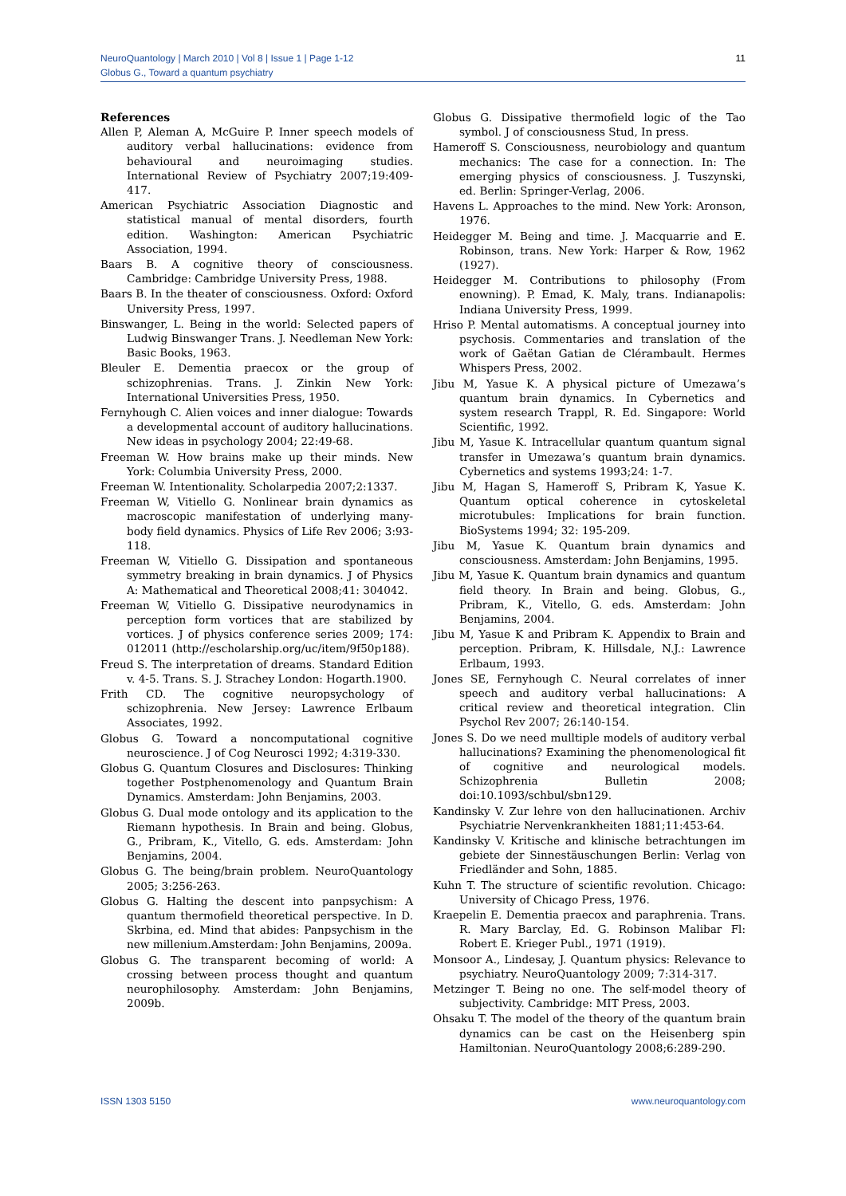11 NeuroQuantology | March 2010 | Vol 8 | Issue 1 | Page 1-12
Globus G., Toward a quantum psychiatry
References
Allen P, Aleman A, McGuire P. Inner speech models of auditory verbal hallucinations: evidence from behavioural and neuroimaging studies. International Review of Psychiatry 2007;19:409-417.
American Psychiatric Association Diagnostic and statistical manual of mental disorders, fourth edition. Washington: American Psychiatric Association, 1994.
Baars B. A cognitive theory of consciousness. Cambridge: Cambridge University Press, 1988.
Baars B. In the theater of consciousness. Oxford: Oxford University Press, 1997.
Binswanger, L. Being in the world: Selected papers of Ludwig Binswanger Trans. J. Needleman New York: Basic Books, 1963.
Bleuler E. Dementia praecox or the group of schizophrenias. Trans. J. Zinkin New York: International Universities Press, 1950.
Fernyhough C. Alien voices and inner dialogue: Towards a developmental account of auditory hallucinations. New ideas in psychology 2004; 22:49-68.
Freeman W. How brains make up their minds. New York: Columbia University Press, 2000.
Freeman W. Intentionality. Scholarpedia 2007;2:1337.
Freeman W, Vitiello G. Nonlinear brain dynamics as macroscopic manifestation of underlying many-body field dynamics. Physics of Life Rev 2006; 3:93-118.
Freeman W, Vitiello G. Dissipation and spontaneous symmetry breaking in brain dynamics. J of Physics A: Mathematical and Theoretical 2008;41: 304042.
Freeman W, Vitiello G. Dissipative neurodynamics in perception form vortices that are stabilized by vortices. J of physics conference series 2009; 174: 012011 (http://escholarship.org/uc/item/9f50p188).
Freud S. The interpretation of dreams. Standard Edition v. 4-5. Trans. S. J. Strachey London: Hogarth.1900.
Frith CD. The cognitive neuropsychology of schizophrenia. New Jersey: Lawrence Erlbaum Associates, 1992.
Globus G. Toward a noncomputational cognitive neuroscience. J of Cog Neurosci 1992; 4:319-330.
Globus G. Quantum Closures and Disclosures: Thinking together Postphenomenology and Quantum Brain Dynamics. Amsterdam: John Benjamins, 2003.
Globus G. Dual mode ontology and its application to the Riemann hypothesis. In Brain and being. Globus, G., Pribram, K., Vitello, G. eds. Amsterdam: John Benjamins, 2004.
Globus G. The being/brain problem. NeuroQuantology 2005; 3:256-263.
Globus G. Halting the descent into panpsychism: A quantum thermofield theoretical perspective. In D. Skrbina, ed. Mind that abides: Panpsychism in the new millenium.Amsterdam: John Benjamins, 2009a.
Globus G. The transparent becoming of world: A crossing between process thought and quantum neurophilosophy. Amsterdam: John Benjamins, 2009b.
Globus G. Dissipative thermofield logic of the Tao symbol. J of consciousness Stud, In press.
Hameroff S. Consciousness, neurobiology and quantum mechanics: The case for a connection. In: The emerging physics of consciousness. J. Tuszynski, ed. Berlin: Springer-Verlag, 2006.
Havens L. Approaches to the mind. New York: Aronson, 1976.
Heidegger M. Being and time. J. Macquarrie and E. Robinson, trans. New York: Harper & Row, 1962 (1927).
Heidegger M. Contributions to philosophy (From enowning). P. Emad, K. Maly, trans. Indianapolis: Indiana University Press, 1999.
Hriso P. Mental automatisms. A conceptual journey into psychosis. Commentaries and translation of the work of Gaëtan Gatian de Clérambault. Hermes Whispers Press, 2002.
Jibu M, Yasue K. A physical picture of Umezawa’s quantum brain dynamics. In Cybernetics and system research Trappl, R. Ed. Singapore: World Scientific, 1992.
Jibu M, Yasue K. Intracellular quantum quantum signal transfer in Umezawa’s quantum brain dynamics. Cybernetics and systems 1993;24: 1-7.
Jibu M, Hagan S, Hameroff S, Pribram K, Yasue K. Quantum optical coherence in cytoskeletal microtubules: Implications for brain function. BioSystems 1994; 32: 195-209.
Jibu M, Yasue K. Quantum brain dynamics and consciousness. Amsterdam: John Benjamins, 1995.
Jibu M, Yasue K. Quantum brain dynamics and quantum field theory. In Brain and being. Globus, G., Pribram, K., Vitello, G. eds. Amsterdam: John Benjamins, 2004.
Jibu M, Yasue K and Pribram K. Appendix to Brain and perception. Pribram, K. Hillsdale, N.J.: Lawrence Erlbaum, 1993.
Jones SE, Fernyhough C. Neural correlates of inner speech and auditory verbal hallucinations: A critical review and theoretical integration. Clin Psychol Rev 2007; 26:140-154.
Jones S. Do we need mulltiple models of auditory verbal hallucinations? Examining the phenomenological fit of cognitive and neurological models. Schizophrenia Bulletin 2008; doi:10.1093/schbul/sbn129.
Kandinsky V. Zur lehre von den hallucinationen. Archiv Psychiatrie Nervenkrankheiten 1881;11:453-64.
Kandinsky V. Kritische and klinische betrachtungen im gebiete der Sinnestäuschungen Berlin: Verlag von Friedländer and Sohn, 1885.
Kuhn T. The structure of scientific revolution. Chicago: University of Chicago Press, 1976.
Kraepelin E. Dementia praecox and paraphrenia. Trans. R. Mary Barclay, Ed. G. Robinson Malibar Fl: Robert E. Krieger Publ., 1971 (1919).
Monsoor A., Lindesay, J. Quantum physics: Relevance to psychiatry. NeuroQuantology 2009; 7:314-317.
Metzinger T. Being no one. The self-model theory of subjectivity. Cambridge: MIT Press, 2003.
Ohsaku T. The model of the theory of the quantum brain dynamics can be cast on the Heisenberg spin Hamiltonian. NeuroQuantology 2008;6:289-290.
www.neuroquantology.com ISSN 1303 5150